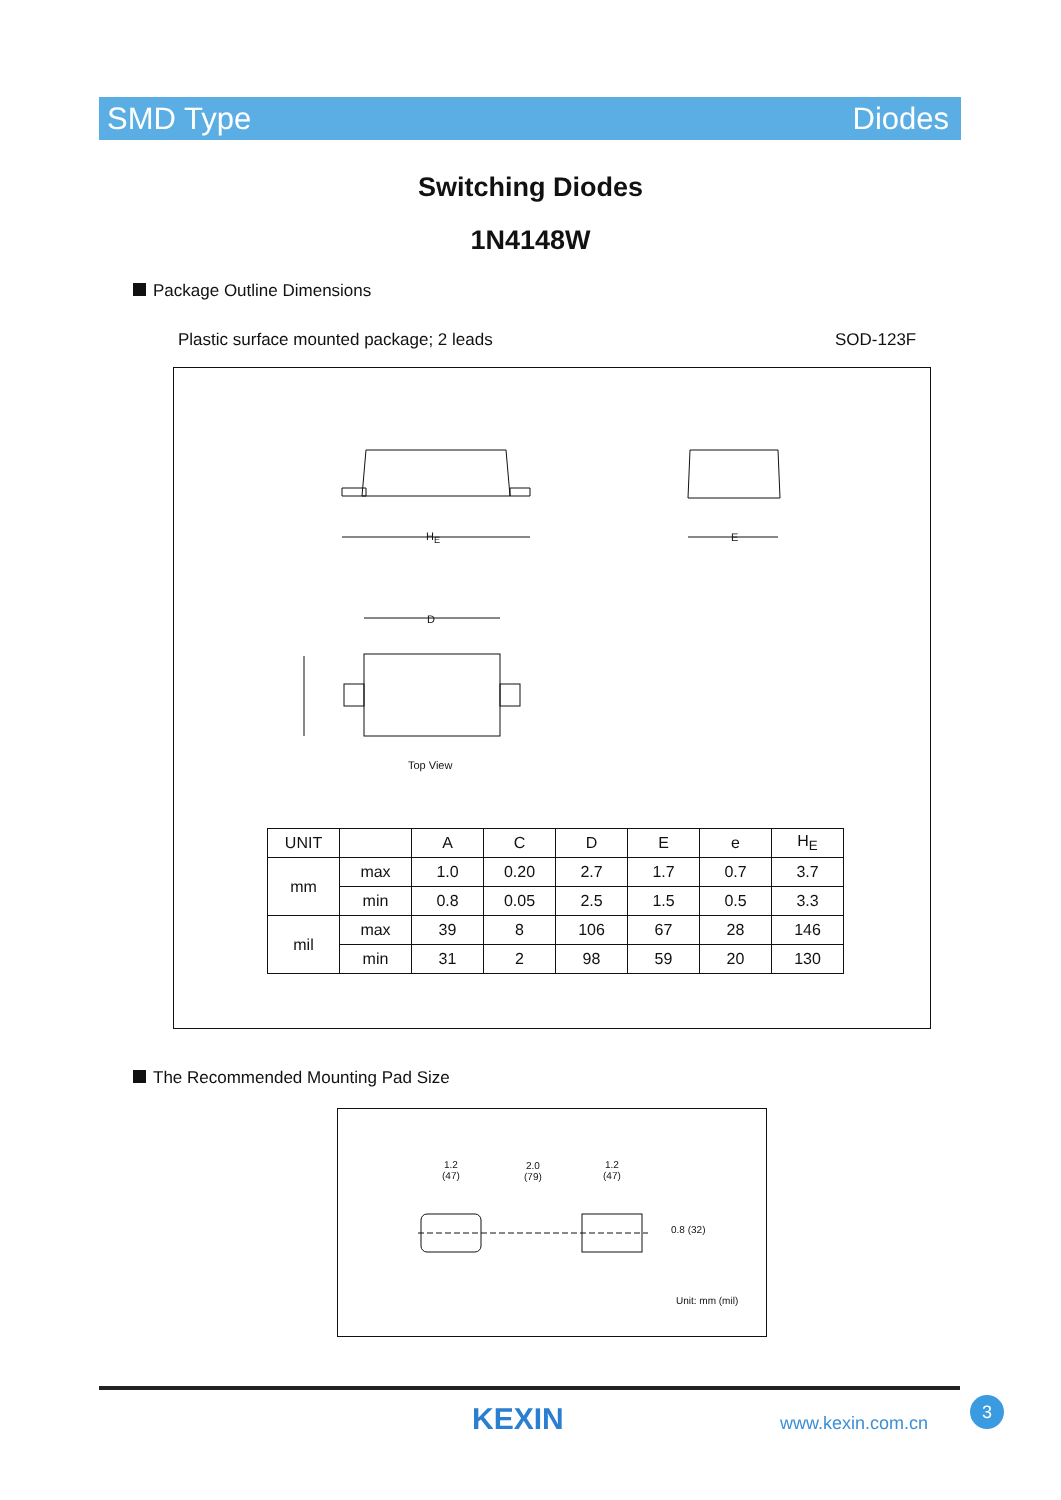SMD Type Diodes
Switching Diodes
1N4148W
Package Outline Dimensions
Plastic surface mounted package; 2 leads
SOD-123F
H<sub>E</sub> E
D
Top View
| UNIT | | A | C | D | E | e | H<sub>E</sub> |
| mm | max | 1.0 | 0.20 | 2.7 | 1.7 | 0.7 | 3.7 |
| | min | 0.8 | 0.05 | 2.5 | 1.5 | 0.5 | 3.3 |
| mil | max | 39 | 8 | 106 | 67 | 28 | 146 |
| | min | 31 | 2 | 98 | 59 | 20 | 130 |
The Recommended Mounting Pad Size
1.2
(47)
2.0
(79)
1.2
(47)
0.8 (32)
Unit: mm (mil)
KEXIN www.kexin.com.cn
3